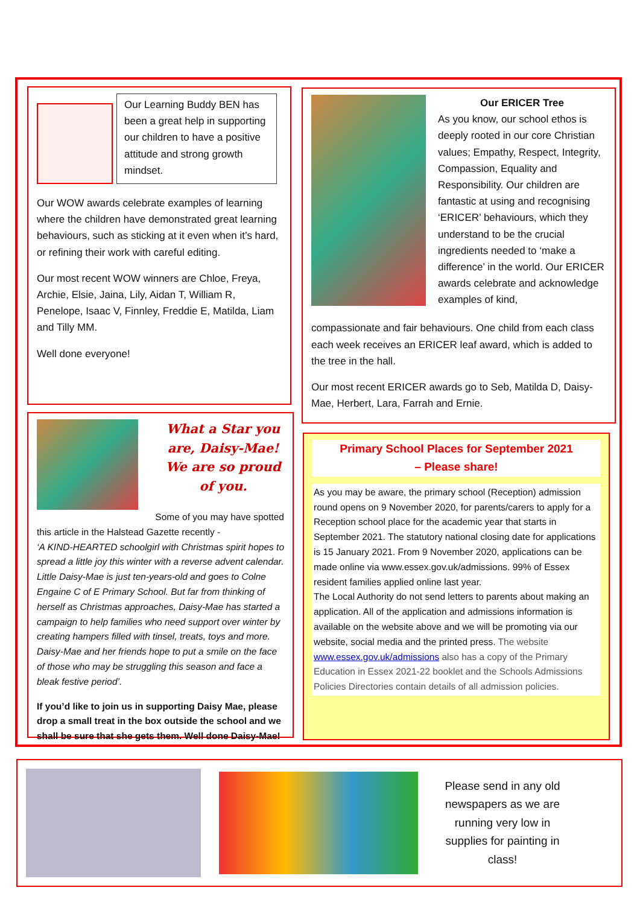Our Learning Buddy BEN has been a great help in supporting our children to have a positive attitude and strong growth mindset.
Our WOW awards celebrate examples of learning where the children have demonstrated great learning behaviours, such as sticking at it even when it’s hard, or refining their work with careful editing.
Our most recent WOW winners are Chloe, Freya, Archie, Elsie, Jaina, Lily, Aidan T, William R, Penelope, Isaac V, Finnley, Freddie E, Matilda, Liam and Tilly MM.
Well done everyone!
What a Star you are, Daisy-Mae! We are so proud of you.
Some of you may have spotted
this article in the Halstead Gazette recently -
‘A KIND-HEARTED schoolgirl with Christmas spirit hopes to spread a little joy this winter with a reverse advent calendar. Little Daisy-Mae is just ten-years-old and goes to Colne Engaine C of E Primary School. But far from thinking of herself as Christmas approaches, Daisy-Mae has started a campaign to help families who need support over winter by creating hampers filled with tinsel, treats, toys and more. Daisy-Mae and her friends hope to put a smile on the face of those who may be struggling this season and face a bleak festive period’.
If you’d like to join us in supporting Daisy Mae, please drop a small treat in the box outside the school and we shall be sure that she gets them. Well done Daisy-Mae!
Our ERICER Tree
As you know, our school ethos is deeply rooted in our core Christian values; Empathy, Respect, Integrity, Compassion, Equality and Responsibility. Our children are fantastic at using and recognising ‘ERICER’ behaviours, which they understand to be the crucial ingredients needed to ‘make a difference’ in the world. Our ERICER awards celebrate and acknowledge examples of kind,
compassionate and fair behaviours. One child from each class each week receives an ERICER leaf award, which is added to the tree in the hall.
Our most recent ERICER awards go to Seb, Matilda D, Daisy-Mae, Herbert, Lara, Farrah and Ernie.
Primary School Places for September 2021
– Please share!
As you may be aware, the primary school (Reception) admission round opens on 9 November 2020, for parents/carers to apply for a Reception school place for the academic year that starts in September 2021. The statutory national closing date for applications is 15 January 2021. From 9 November 2020, applications can be made online via www.essex.gov.uk/admissions. 99% of Essex resident families applied online last year.
The Local Authority do not send letters to parents about making an application. All of the application and admissions information is available on the website above and we will be promoting via our website, social media and the printed press. The website www.essex.gov.uk/admissions also has a copy of the Primary Education in Essex 2021-22 booklet and the Schools Admissions Policies Directories contain details of all admission policies.
Please send in any old newspapers as we are running very low in supplies for painting in class!